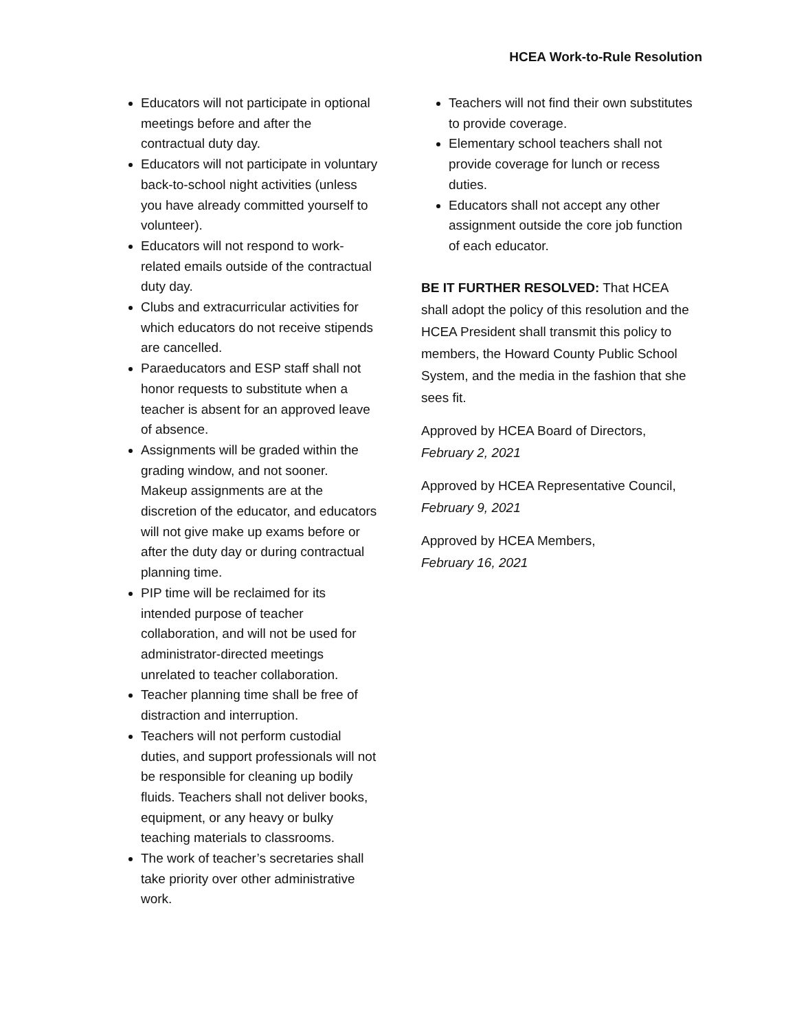HCEA Work-to-Rule Resolution
Educators will not participate in optional meetings before and after the contractual duty day.
Educators will not participate in voluntary back-to-school night activities (unless you have already committed yourself to volunteer).
Educators will not respond to work-related emails outside of the contractual duty day.
Clubs and extracurricular activities for which educators do not receive stipends are cancelled.
Paraeducators and ESP staff shall not honor requests to substitute when a teacher is absent for an approved leave of absence.
Assignments will be graded within the grading window, and not sooner. Makeup assignments are at the discretion of the educator, and educators will not give make up exams before or after the duty day or during contractual planning time.
PIP time will be reclaimed for its intended purpose of teacher collaboration, and will not be used for administrator-directed meetings unrelated to teacher collaboration.
Teacher planning time shall be free of distraction and interruption.
Teachers will not perform custodial duties, and support professionals will not be responsible for cleaning up bodily fluids. Teachers shall not deliver books, equipment, or any heavy or bulky teaching materials to classrooms.
The work of teacher’s secretaries shall take priority over other administrative work.
Teachers will not find their own substitutes to provide coverage.
Elementary school teachers shall not provide coverage for lunch or recess duties.
Educators shall not accept any other assignment outside the core job function of each educator.
BE IT FURTHER RESOLVED: That HCEA shall adopt the policy of this resolution and the HCEA President shall transmit this policy to members, the Howard County Public School System, and the media in the fashion that she sees fit.
Approved by HCEA Board of Directors,
February 2, 2021
Approved by HCEA Representative Council,
February 9, 2021
Approved by HCEA Members,
February 16, 2021